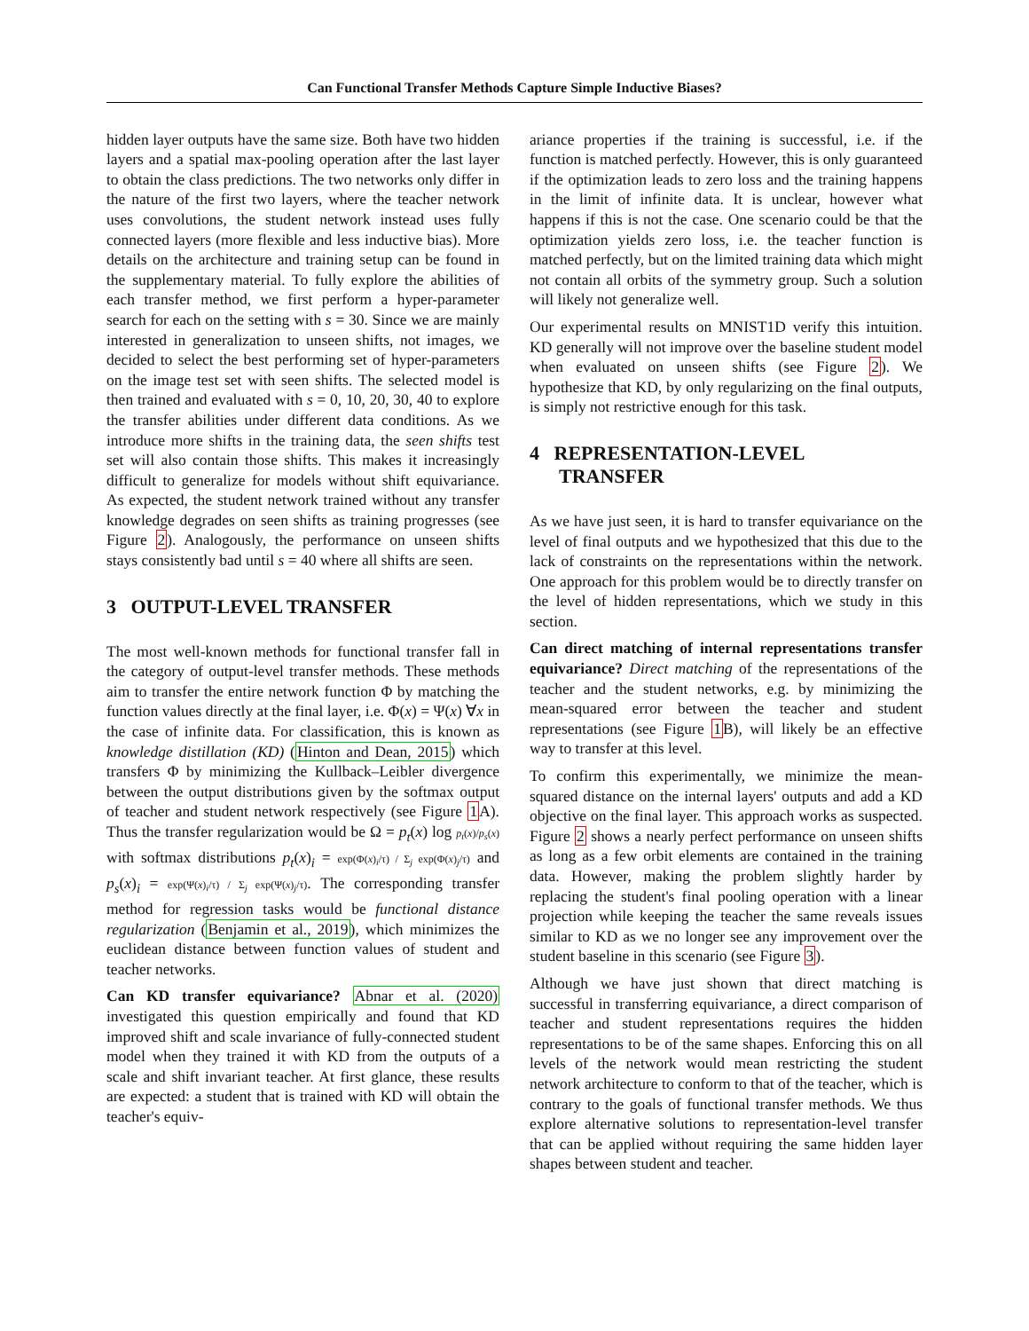Can Functional Transfer Methods Capture Simple Inductive Biases?
hidden layer outputs have the same size. Both have two hidden layers and a spatial max-pooling operation after the last layer to obtain the class predictions. The two networks only differ in the nature of the first two layers, where the teacher network uses convolutions, the student network instead uses fully connected layers (more flexible and less inductive bias). More details on the architecture and training setup can be found in the supplementary material. To fully explore the abilities of each transfer method, we first perform a hyper-parameter search for each on the setting with s = 30. Since we are mainly interested in generalization to unseen shifts, not images, we decided to select the best performing set of hyper-parameters on the image test set with seen shifts. The selected model is then trained and evaluated with s = 0, 10, 20, 30, 40 to explore the transfer abilities under different data conditions. As we introduce more shifts in the training data, the seen shifts test set will also contain those shifts. This makes it increasingly difficult to generalize for models without shift equivariance. As expected, the student network trained without any transfer knowledge degrades on seen shifts as training progresses (see Figure 2). Analogously, the performance on unseen shifts stays consistently bad until s = 40 where all shifts are seen.
3 OUTPUT-LEVEL TRANSFER
The most well-known methods for functional transfer fall in the category of output-level transfer methods. These methods aim to transfer the entire network function Φ by matching the function values directly at the final layer, i.e. Φ(x) = Ψ(x) ∀x in the case of infinite data. For classification, this is known as knowledge distillation (KD) (Hinton and Dean, 2015) which transfers Φ by minimizing the Kullback–Leibler divergence between the output distributions given by the softmax output of teacher and student network respectively (see Figure 1 A). Thus the transfer regularization would be Ω = p<sub>t</sub>(x) log p<sub>t</sub>(x)/p<sub>s</sub>(x) with softmax distributions p<sub>t</sub>(x)<sub>i</sub> = exp(Φ(x)<sub>i</sub>/τ) / Σ<sub>j</sub> exp(Φ(x)<sub>j</sub>/τ) and p<sub>s</sub>(x)<sub>i</sub> = exp(Ψ(x)<sub>i</sub>/τ) / Σ<sub>j</sub> exp(Ψ(x)<sub>j</sub>/τ). The corresponding transfer method for regression tasks would be functional distance regularization (Benjamin et al., 2019), which minimizes the euclidean distance between function values of student and teacher networks.
Can KD transfer equivariance? Abnar et al. (2020) investigated this question empirically and found that KD improved shift and scale invariance of fully-connected student model when they trained it with KD from the outputs of a scale and shift invariant teacher. At first glance, these results are expected: a student that is trained with KD will obtain the teacher's equiv-
ariance properties if the training is successful, i.e. if the function is matched perfectly. However, this is only guaranteed if the optimization leads to zero loss and the training happens in the limit of infinite data. It is unclear, however what happens if this is not the case. One scenario could be that the optimization yields zero loss, i.e. the teacher function is matched perfectly, but on the limited training data which might not contain all orbits of the symmetry group. Such a solution will likely not generalize well.
Our experimental results on MNIST1D verify this intuition. KD generally will not improve over the baseline student model when evaluated on unseen shifts (see Figure 2). We hypothesize that KD, by only regularizing on the final outputs, is simply not restrictive enough for this task.
4 REPRESENTATION-LEVEL
TRANSFER
As we have just seen, it is hard to transfer equivariance on the level of final outputs and we hypothesized that this due to the lack of constraints on the representations within the network. One approach for this problem would be to directly transfer on the level of hidden representations, which we study in this section.
Can direct matching of internal representations transfer equivariance? Direct matching of the representations of the teacher and the student networks, e.g. by minimizing the mean-squared error between the teacher and student representations (see Figure 1 B), will likely be an effective way to transfer at this level.
To confirm this experimentally, we minimize the mean-squared distance on the internal layers' outputs and add a KD objective on the final layer. This approach works as suspected. Figure 2 shows a nearly perfect performance on unseen shifts as long as a few orbit elements are contained in the training data. However, making the problem slightly harder by replacing the student's final pooling operation with a linear projection while keeping the teacher the same reveals issues similar to KD as we no longer see any improvement over the student baseline in this scenario (see Figure 3).
Although we have just shown that direct matching is successful in transferring equivariance, a direct comparison of teacher and student representations requires the hidden representations to be of the same shapes. Enforcing this on all levels of the network would mean restricting the student network architecture to conform to that of the teacher, which is contrary to the goals of functional transfer methods. We thus explore alternative solutions to representation-level transfer that can be applied without requiring the same hidden layer shapes between student and teacher.